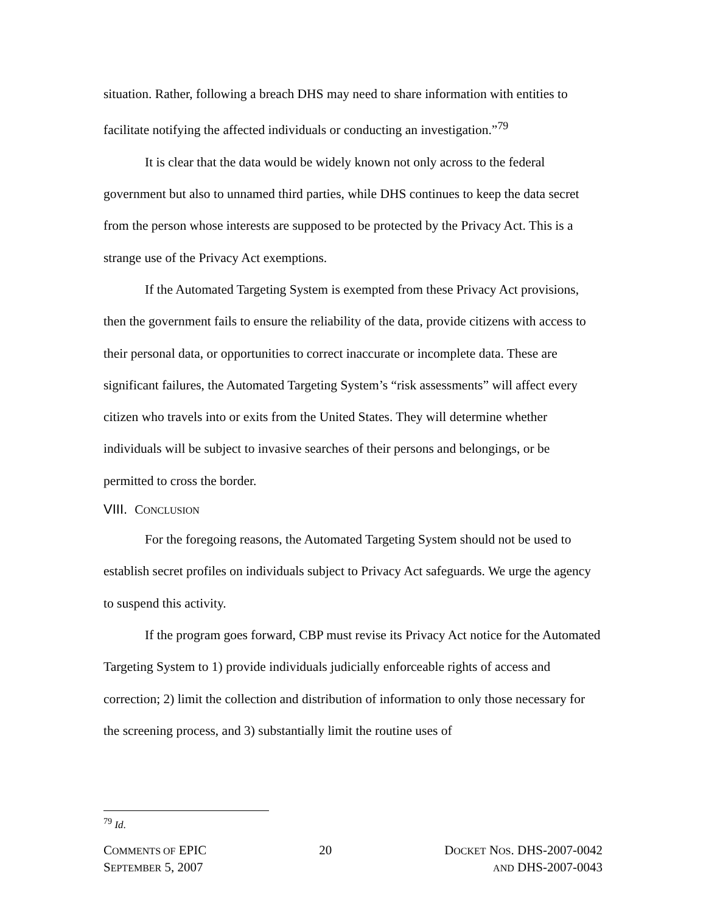situation. Rather, following a breach DHS may need to share information with entities to facilitate notifying the affected individuals or conducting an investigation.”<sup>79</sup>
It is clear that the data would be widely known not only across to the federal government but also to unnamed third parties, while DHS continues to keep the data secret from the person whose interests are supposed to be protected by the Privacy Act. This is a strange use of the Privacy Act exemptions.
If the Automated Targeting System is exempted from these Privacy Act provisions, then the government fails to ensure the reliability of the data, provide citizens with access to their personal data, or opportunities to correct inaccurate or incomplete data. These are significant failures, the Automated Targeting System’s “risk assessments” will affect every citizen who travels into or exits from the United States. They will determine whether individuals will be subject to invasive searches of their persons and belongings, or be permitted to cross the border.
VIII. CONCLUSION
For the foregoing reasons, the Automated Targeting System should not be used to establish secret profiles on individuals subject to Privacy Act safeguards. We urge the agency to suspend this activity.
If the program goes forward, CBP must revise its Privacy Act notice for the Automated Targeting System to 1) provide individuals judicially enforceable rights of access and correction; 2) limit the collection and distribution of information to only those necessary for the screening process, and 3) substantially limit the routine uses of
<sup>79</sup> Id.
COMMENTS OF EPIC
SEPTEMBER 5, 2007
20 DOCKET NOS. DHS-2007-0042
AND DHS-2007-0043